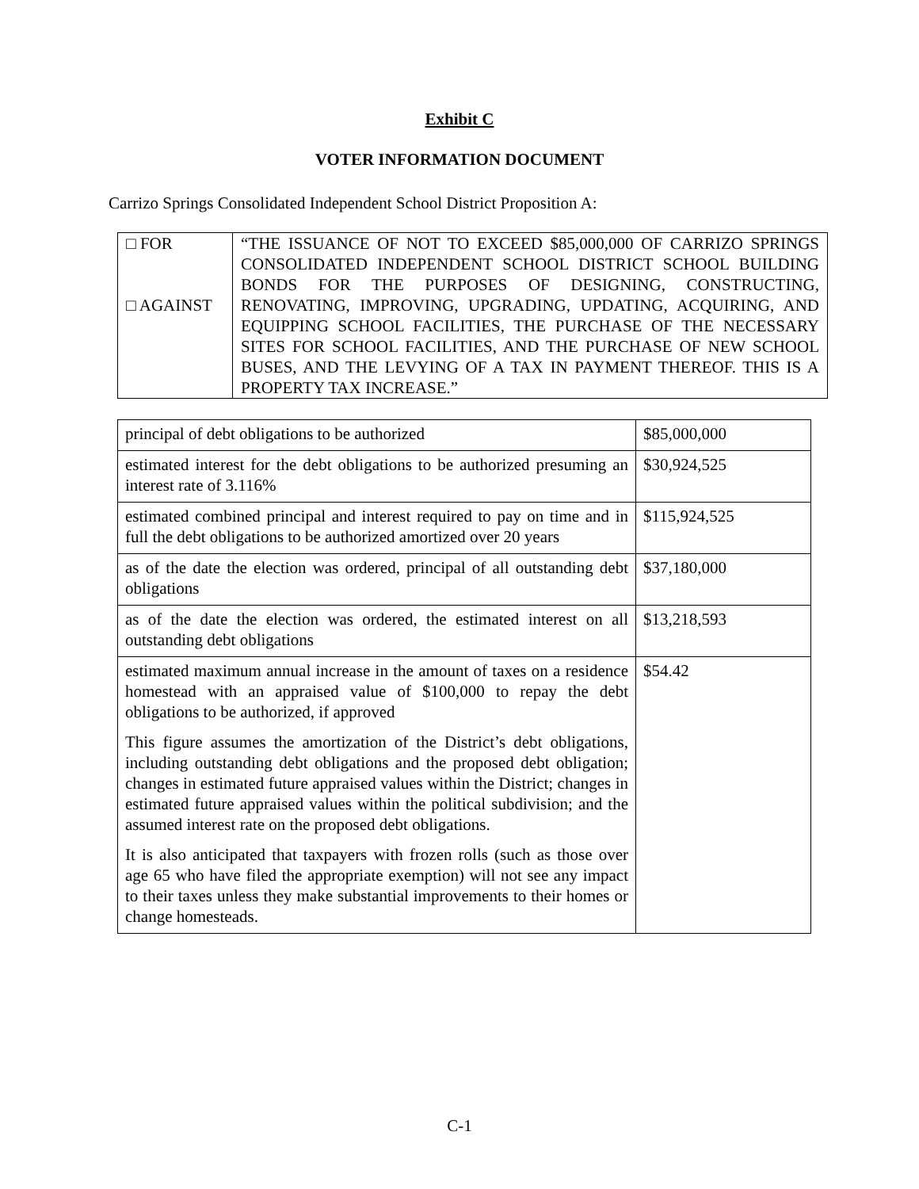Exhibit C
VOTER INFORMATION DOCUMENT
Carrizo Springs Consolidated Independent School District Proposition A:
| □ FOR □ AGAINST | “THE ISSUANCE OF NOT TO EXCEED $85,000,000 OF CARRIZO SPRINGS CONSOLIDATED INDEPENDENT SCHOOL DISTRICT SCHOOL BUILDING BONDS FOR THE PURPOSES OF DESIGNING, CONSTRUCTING, RENOVATING, IMPROVING, UPGRADING, UPDATING, ACQUIRING, AND EQUIPPING SCHOOL FACILITIES, THE PURCHASE OF THE NECESSARY SITES FOR SCHOOL FACILITIES, AND THE PURCHASE OF NEW SCHOOL BUSES, AND THE LEVYING OF A TAX IN PAYMENT THEREOF. THIS IS A PROPERTY TAX INCREASE.” |
| principal of debt obligations to be authorized | $85,000,000 |
| estimated interest for the debt obligations to be authorized presuming an interest rate of 3.116% | $30,924,525 |
| estimated combined principal and interest required to pay on time and in full the debt obligations to be authorized amortized over 20 years | $115,924,525 |
| as of the date the election was ordered, principal of all outstanding debt obligations | $37,180,000 |
| as of the date the election was ordered, the estimated interest on all outstanding debt obligations | $13,218,593 |
| estimated maximum annual increase in the amount of taxes on a residence homestead with an appraised value of $100,000 to repay the debt obligations to be authorized, if approved This figure assumes the amortization of the District’s debt obligations, including outstanding debt obligations and the proposed debt obligation; changes in estimated future appraised values within the District; changes in estimated future appraised values within the political subdivision; and the assumed interest rate on the proposed debt obligations. It is also anticipated that taxpayers with frozen rolls (such as those over age 65 who have filed the appropriate exemption) will not see any impact to their taxes unless they make substantial improvements to their homes or change homesteads. | $54.42 |
C-1